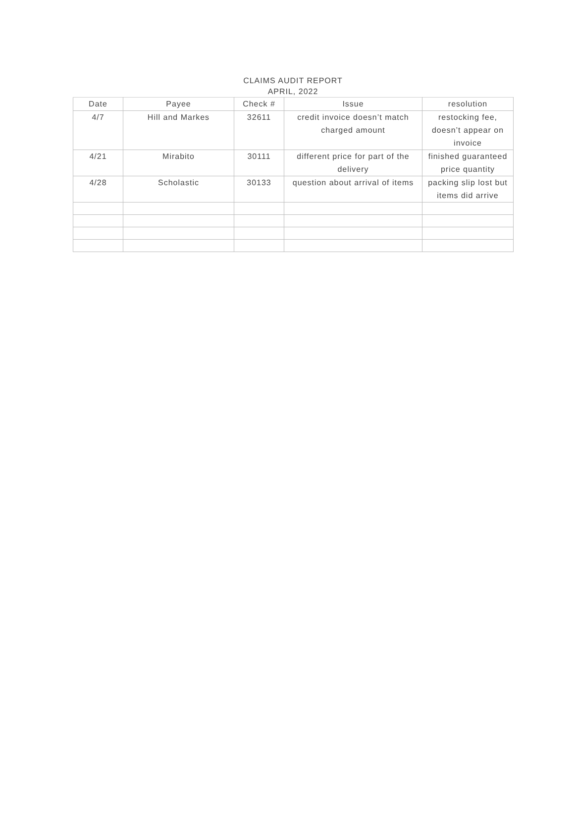CLAIMS AUDIT REPORT
APRIL, 2022
| Date | Payee | Check # | Issue | resolution |
| --- | --- | --- | --- | --- |
| 4/7 | Hill and Markes | 32611 | credit invoice doesn’t match charged amount | restocking fee, doesn’t appear on invoice |
| 4/21 | Mirabito | 30111 | different price for part of the delivery | finished guaranteed price quantity |
| 4/28 | Scholastic | 30133 | question about arrival of items | packing slip lost but items did arrive |